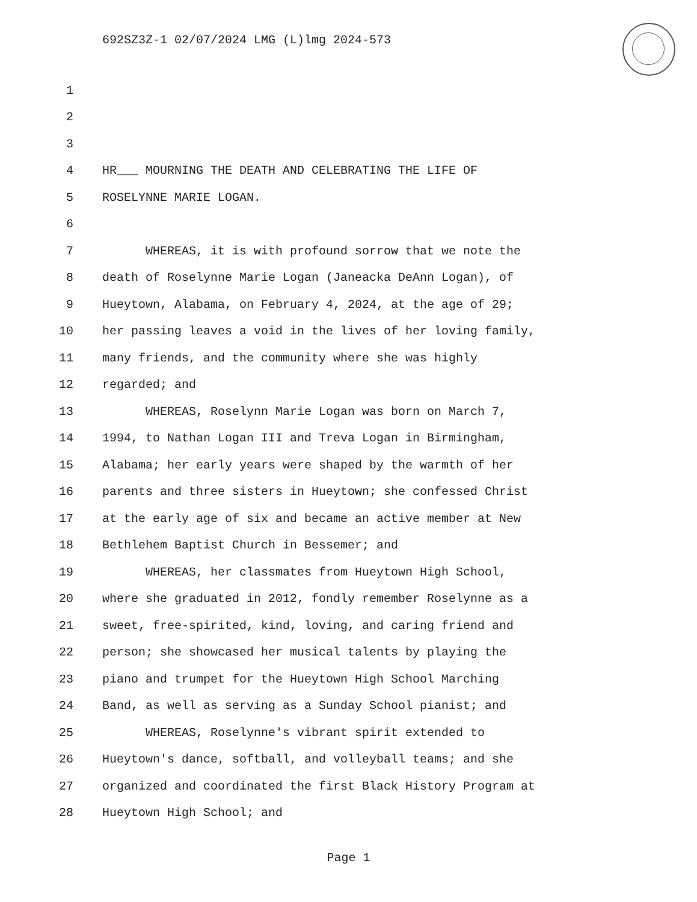692SZ3Z-1 02/07/2024 LMG (L)lmg 2024-573
1
2
3
4 HR___ MOURNING THE DEATH AND CELEBRATING THE LIFE OF
5 ROSELYNNE MARIE LOGAN.
6
7 WHEREAS, it is with profound sorrow that we note the
8 death of Roselynne Marie Logan (Janeacka DeAnn Logan), of
9 Hueytown, Alabama, on February 4, 2024, at the age of 29;
10 her passing leaves a void in the lives of her loving family,
11 many friends, and the community where she was highly
12 regarded; and
13 WHEREAS, Roselynn Marie Logan was born on March 7,
14 1994, to Nathan Logan III and Treva Logan in Birmingham,
15 Alabama; her early years were shaped by the warmth of her
16 parents and three sisters in Hueytown; she confessed Christ
17 at the early age of six and became an active member at New
18 Bethlehem Baptist Church in Bessemer; and
19 WHEREAS, her classmates from Hueytown High School,
20 where she graduated in 2012, fondly remember Roselynne as a
21 sweet, free-spirited, kind, loving, and caring friend and
22 person; she showcased her musical talents by playing the
23 piano and trumpet for the Hueytown High School Marching
24 Band, as well as serving as a Sunday School pianist; and
25 WHEREAS, Roselynne's vibrant spirit extended to
26 Hueytown's dance, softball, and volleyball teams; and she
27 organized and coordinated the first Black History Program at
28 Hueytown High School; and
Page 1